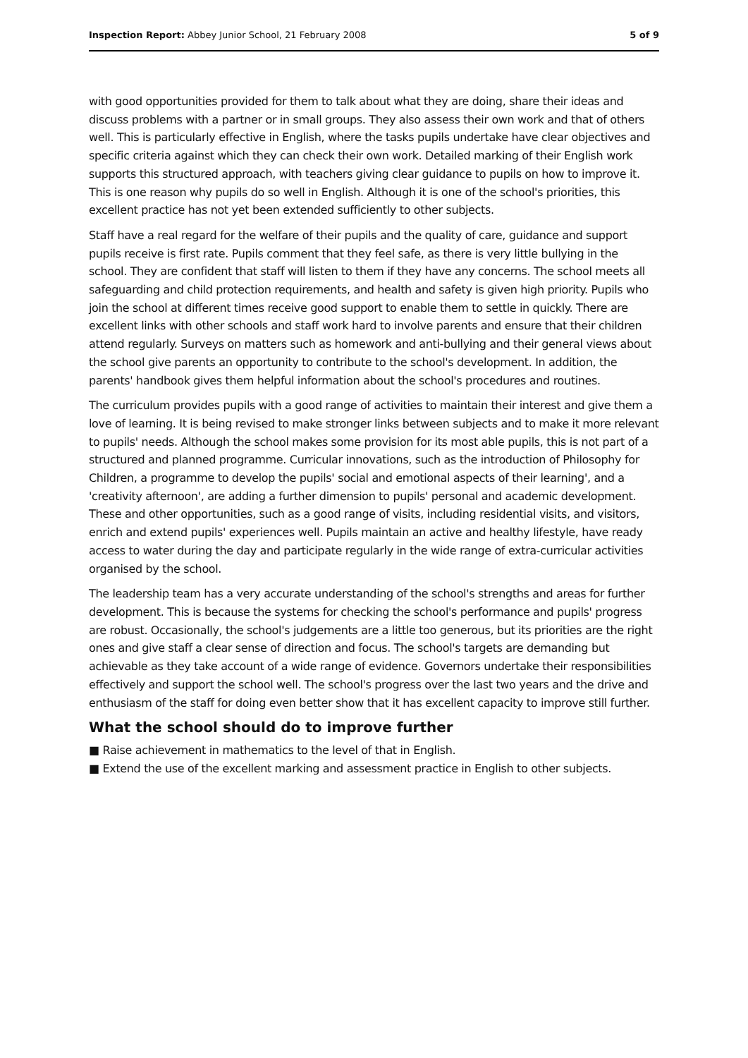Inspection Report: Abbey Junior School, 21 February 2008 5 of 9
with good opportunities provided for them to talk about what they are doing, share their ideas and discuss problems with a partner or in small groups. They also assess their own work and that of others well. This is particularly effective in English, where the tasks pupils undertake have clear objectives and specific criteria against which they can check their own work. Detailed marking of their English work supports this structured approach, with teachers giving clear guidance to pupils on how to improve it. This is one reason why pupils do so well in English. Although it is one of the school's priorities, this excellent practice has not yet been extended sufficiently to other subjects.
Staff have a real regard for the welfare of their pupils and the quality of care, guidance and support pupils receive is first rate. Pupils comment that they feel safe, as there is very little bullying in the school. They are confident that staff will listen to them if they have any concerns. The school meets all safeguarding and child protection requirements, and health and safety is given high priority. Pupils who join the school at different times receive good support to enable them to settle in quickly. There are excellent links with other schools and staff work hard to involve parents and ensure that their children attend regularly. Surveys on matters such as homework and anti-bullying and their general views about the school give parents an opportunity to contribute to the school's development. In addition, the parents' handbook gives them helpful information about the school's procedures and routines.
The curriculum provides pupils with a good range of activities to maintain their interest and give them a love of learning. It is being revised to make stronger links between subjects and to make it more relevant to pupils' needs. Although the school makes some provision for its most able pupils, this is not part of a structured and planned programme. Curricular innovations, such as the introduction of Philosophy for Children, a programme to develop the pupils' social and emotional aspects of their learning', and a 'creativity afternoon', are adding a further dimension to pupils' personal and academic development. These and other opportunities, such as a good range of visits, including residential visits, and visitors, enrich and extend pupils' experiences well. Pupils maintain an active and healthy lifestyle, have ready access to water during the day and participate regularly in the wide range of extra-curricular activities organised by the school.
The leadership team has a very accurate understanding of the school's strengths and areas for further development. This is because the systems for checking the school's performance and pupils' progress are robust. Occasionally, the school's judgements are a little too generous, but its priorities are the right ones and give staff a clear sense of direction and focus. The school's targets are demanding but achievable as they take account of a wide range of evidence. Governors undertake their responsibilities effectively and support the school well. The school's progress over the last two years and the drive and enthusiasm of the staff for doing even better show that it has excellent capacity to improve still further.
What the school should do to improve further
■ Raise achievement in mathematics to the level of that in English.
■ Extend the use of the excellent marking and assessment practice in English to other subjects.